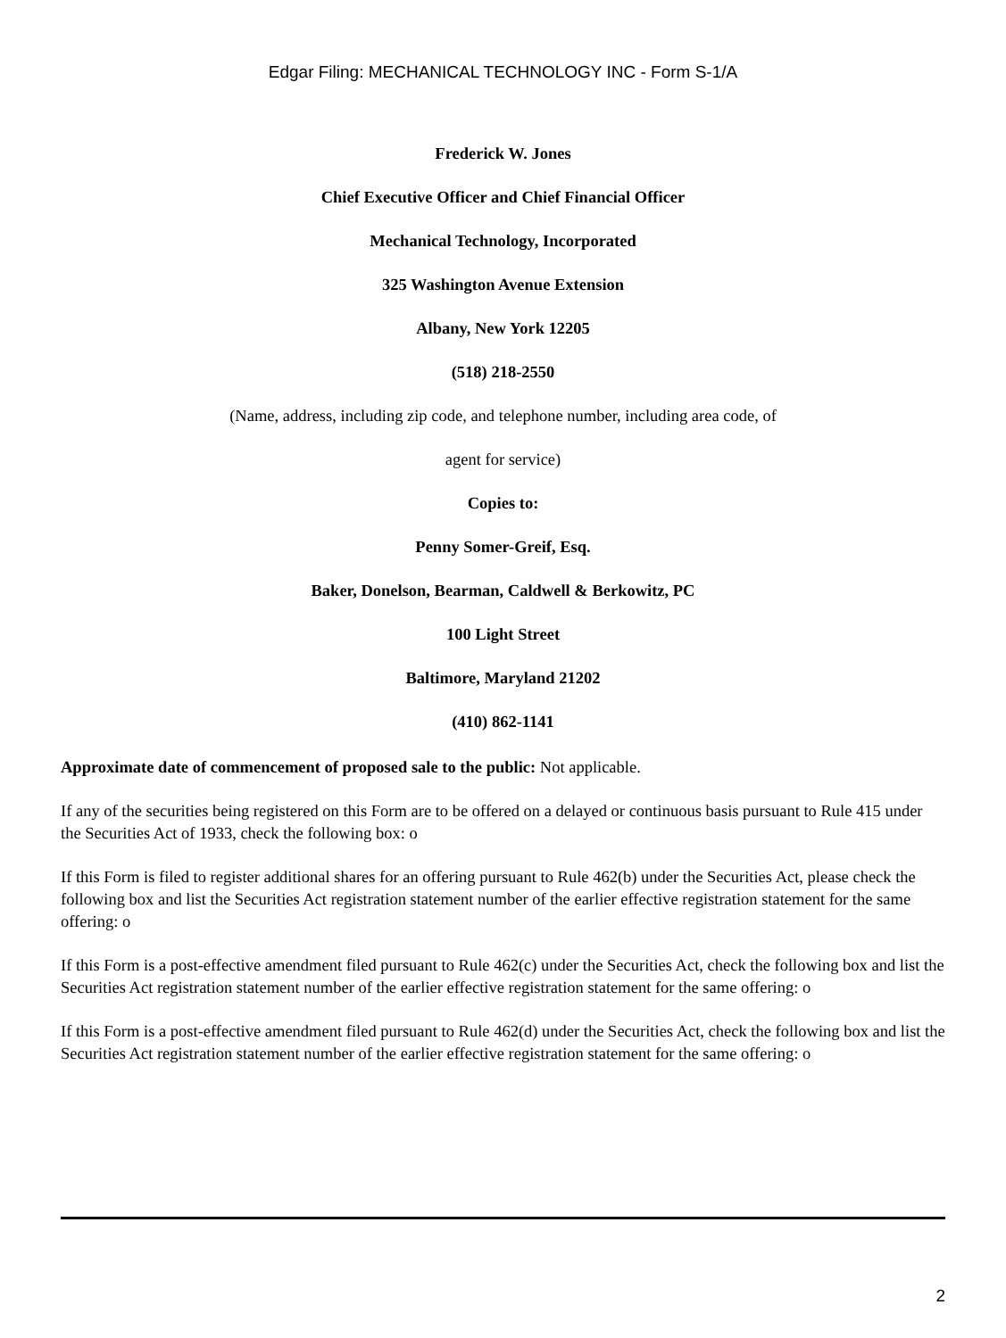Edgar Filing: MECHANICAL TECHNOLOGY INC - Form S-1/A
Frederick W. Jones
Chief Executive Officer and Chief Financial Officer
Mechanical Technology, Incorporated
325 Washington Avenue Extension
Albany, New York 12205
(518) 218-2550
(Name, address, including zip code, and telephone number, including area code, of
agent for service)
Copies to:
Penny Somer-Greif, Esq.
Baker, Donelson, Bearman, Caldwell & Berkowitz, PC
100 Light Street
Baltimore, Maryland 21202
(410) 862-1141
Approximate date of commencement of proposed sale to the public: Not applicable.
If any of the securities being registered on this Form are to be offered on a delayed or continuous basis pursuant to Rule 415 under the Securities Act of 1933, check the following box: o
If this Form is filed to register additional shares for an offering pursuant to Rule 462(b) under the Securities Act, please check the following box and list the Securities Act registration statement number of the earlier effective registration statement for the same offering: o
If this Form is a post-effective amendment filed pursuant to Rule 462(c) under the Securities Act, check the following box and list the Securities Act registration statement number of the earlier effective registration statement for the same offering: o
If this Form is a post-effective amendment filed pursuant to Rule 462(d) under the Securities Act, check the following box and list the Securities Act registration statement number of the earlier effective registration statement for the same offering: o
2